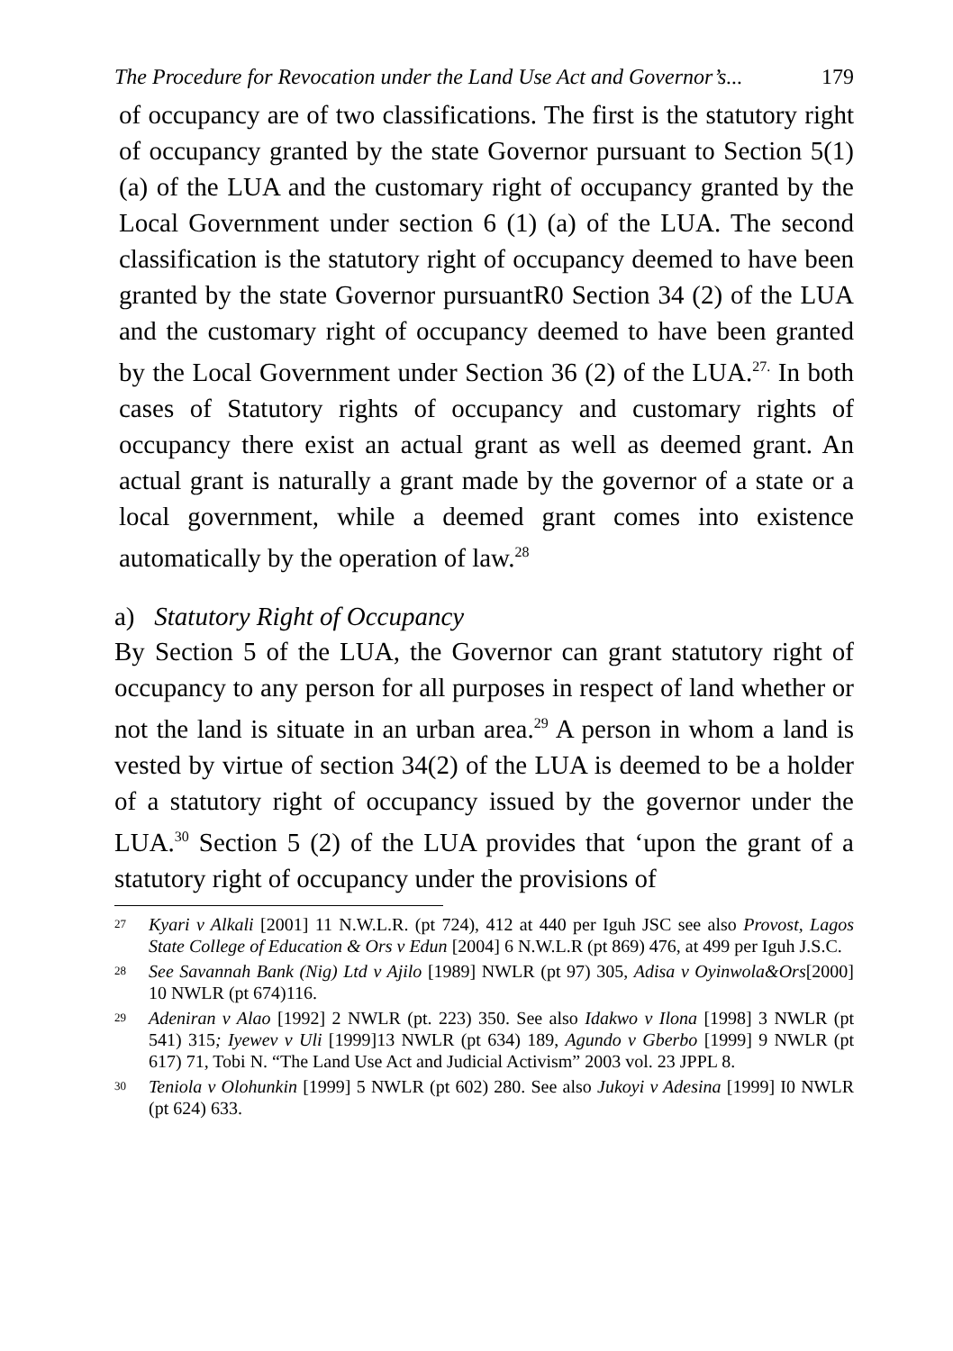The Procedure for Revocation under the Land Use Act and Governor’s... 179
of occupancy are of two classifications. The first is the statutory right of occupancy granted by the state Governor pursuant to Section 5(1) (a) of the LUA and the customary right of occupancy granted by the Local Government under section 6 (1) (a) of the LUA. The second classification is the statutory right of occupancy deemed to have been granted by the state Governor pursuantR0 Section 34 (2) of the LUA and the customary right of occupancy deemed to have been granted by the Local Government under Section 36 (2) of the LUA.<sup>27.</sup> In both cases of Statutory rights of occupancy and customary rights of occupancy there exist an actual grant as well as deemed grant. An actual grant is naturally a grant made by the governor of a state or a local government, while a deemed grant comes into existence automatically by the operation of law.<sup>28</sup>
a) Statutory Right of Occupancy
By Section 5 of the LUA, the Governor can grant statutory right of occupancy to any person for all purposes in respect of land whether or not the land is situate in an urban area.<sup>29</sup> A person in whom a land is vested by virtue of section 34(2) of the LUA is deemed to be a holder of a statutory right of occupancy issued by the governor under the LUA.<sup>30</sup> Section 5 (2) of the LUA provides that ‘upon the grant of a statutory right of occupancy under the provisions of
<sup>27</sup>
Kyari v Alkali [2001] 11 N.W.L.R. (pt 724), 412 at 440 per Iguh JSC see also Provost, Lagos State College of Education & Ors v Edun [2004] 6 N.W.L.R (pt 869) 476, at 499 per Iguh J.S.C.
<sup>28</sup>
See Savannah Bank (Nig) Ltd v Ajilo [1989] NWLR (pt 97) 305, Adisa v Oyinwola&Ors[2000] 10 NWLR (pt 674)116.
<sup>29</sup>
Adeniran v Alao [1992] 2 NWLR (pt. 223) 350. See also Idakwo v Ilona [1998] 3 NWLR (pt 541) 315; Iyewev v Uli [1999]13 NWLR (pt 634) 189, Agundo v Gberbo [1999] 9 NWLR (pt 617) 71, Tobi N. “The Land Use Act and Judicial Activism” 2003 vol. 23 JPPL 8.
<sup>30</sup>
Teniola v Olohunkin [1999] 5 NWLR (pt 602) 280. See also Jukoyi v Adesina [1999] I0 NWLR (pt 624) 633.